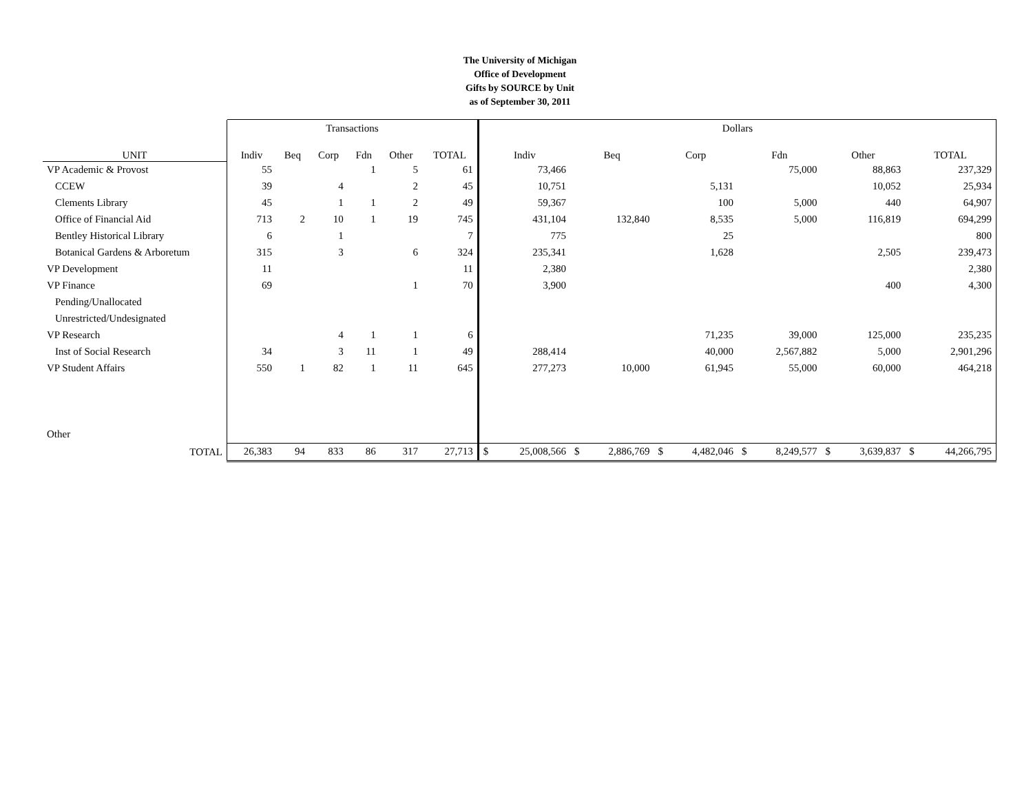The University of Michigan
Office of Development
Gifts by SOURCE by Unit
as of September 30, 2011
| | Transactions | | | | | | Dollars | | | | | | | | | | | |
| UNIT | Indiv | Beq | Corp | Fdn | Other | TOTAL | Indiv | | Beq | | Corp | | Fdn | | Other | | TOTAL | |
| VP Academic & Provost | 55 | | | 1 | 5 | 61 | | 73,466 | | | | | | 75,000 | | 88,863 | | 237,329 |
| CCEW | 39 | | 4 | | 2 | 45 | | 10,751 | | | | 5,131 | | | | 10,052 | | 25,934 |
| Clements Library | 45 | | 1 | 1 | 2 | 49 | | 59,367 | | | | 100 | | 5,000 | | 440 | | 64,907 |
| Office of Financial Aid | 713 | 2 | 10 | 1 | 19 | 745 | | 431,104 | | 132,840 | | 8,535 | | 5,000 | | 116,819 | | 694,299 |
| Bentley Historical Library | 6 | | 1 | | | 7 | | 775 | | | | 25 | | | | | | 800 |
| Botanical Gardens & Arboretum | 315 | | 3 | | 6 | 324 | | 235,341 | | | | 1,628 | | | | 2,505 | | 239,473 |
| VP Development | 11 | | | | | 11 | | 2,380 | | | | | | | | | | 2,380 |
| VP Finance | 69 | | | | 1 | 70 | | 3,900 | | | | | | | | 400 | | 4,300 |
| Pending/Unallocated | | | | | | | | | | | | | | | | | | |
| Unrestricted/Undesignated | | | | | | | | | | | | | | | | | | |
| VP Research | | | 4 | 1 | 1 | 6 | | | | | | 71,235 | | 39,000 | | 125,000 | | 235,235 |
| Inst of Social Research | 34 | | 3 | 11 | 1 | 49 | | 288,414 | | | | 40,000 | | 2,567,882 | | 5,000 | | 2,901,296 |
| VP Student Affairs | 550 | 1 | 82 | 1 | 11 | 645 | | 277,273 | | 10,000 | | 61,945 | | 55,000 | | 60,000 | | 464,218 |
| Other | | | | | | | | | | | | | | | | | | |
| TOTAL | 26,383 | 94 | 833 | 86 | 317 | 27,713 | $ | 25,008,566 | $ | 2,886,769 | $ | 4,482,046 | $ | 8,249,577 | $ | 3,639,837 | $ | 44,266,795 |